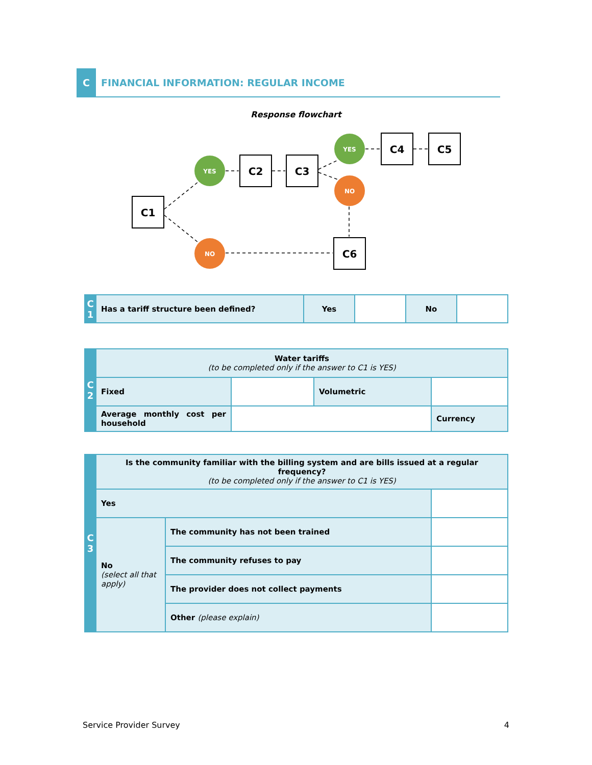C
FINANCIAL INFORMATION: REGULAR INCOME
Response flowchart
C1
C2
C3
C4
C5
C6
YES
YES
NO
NO
| C 1 | Has a tariff structure been defined? | Yes | | No | |
| C 2 | Water tariffs (to be completed only if the answer to C1 is YES) | | | |
| | Fixed | | Volumetric | |
| | Average monthly cost per household | | | Currency |
| C 3 | Is the community familiar with the billing system and are bills issued at a regular frequency? (to be completed only if the answer to C1 is YES) | | |
| | Yes | | |
| | No (select all that apply) | The community has not been trained | |
| | | The community refuses to pay | |
| | | The provider does not collect payments | |
| | | Other (please explain) | |
Service Provider Survey 4